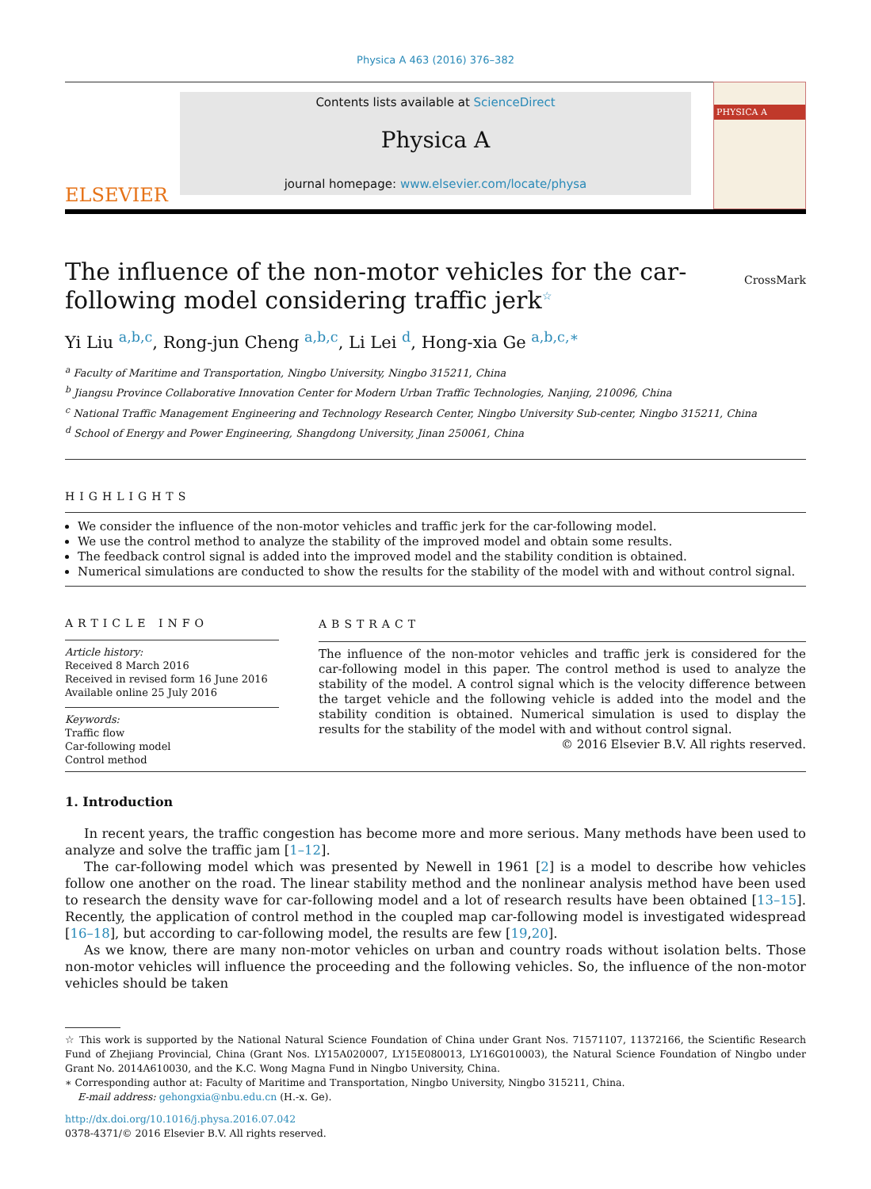Physica A 463 (2016) 376–382
ELSEVIER
Contents lists available at ScienceDirect
Physica A
journal homepage: www.elsevier.com/locate/physa
PHYSICA A
The influence of the non-motor vehicles for the car-following model considering traffic jerk<sup>☆</sup>
CrossMark
Yi Liu <sup>a,b,c</sup>, Rong-jun Cheng <sup>a,b,c</sup>, Li Lei <sup>d</sup>, Hong-xia Ge <sup>a,b,c,∗</sup>
<sup>a</sup> Faculty of Maritime and Transportation, Ningbo University, Ningbo 315211, China
<sup>b</sup> Jiangsu Province Collaborative Innovation Center for Modern Urban Traffic Technologies, Nanjing, 210096, China
<sup>c</sup> National Traffic Management Engineering and Technology Research Center, Ningbo University Sub-center, Ningbo 315211, China
<sup>d</sup> School of Energy and Power Engineering, Shangdong University, Jinan 250061, China
HIGHLIGHTS
We consider the influence of the non-motor vehicles and traffic jerk for the car-following model.
We use the control method to analyze the stability of the improved model and obtain some results.
The feedback control signal is added into the improved model and the stability condition is obtained.
Numerical simulations are conducted to show the results for the stability of the model with and without control signal.
ARTICLE INFO
Article history:
Received 8 March 2016
Received in revised form 16 June 2016
Available online 25 July 2016
Keywords:
Traffic flow
Car-following model
Control method
ABSTRACT
The influence of the non-motor vehicles and traffic jerk is considered for the car-following model in this paper. The control method is used to analyze the stability of the model. A control signal which is the velocity difference between the target vehicle and the following vehicle is added into the model and the stability condition is obtained. Numerical simulation is used to display the results for the stability of the model with and without control signal.
© 2016 Elsevier B.V. All rights reserved.
1. Introduction
In recent years, the traffic congestion has become more and more serious. Many methods have been used to analyze and solve the traffic jam [1–12].
The car-following model which was presented by Newell in 1961 [2] is a model to describe how vehicles follow one another on the road. The linear stability method and the nonlinear analysis method have been used to research the density wave for car-following model and a lot of research results have been obtained [13–15]. Recently, the application of control method in the coupled map car-following model is investigated widespread [16–18], but according to car-following model, the results are few [19,20].
As we know, there are many non-motor vehicles on urban and country roads without isolation belts. Those non-motor vehicles will influence the proceeding and the following vehicles. So, the influence of the non-motor vehicles should be taken
☆ This work is supported by the National Natural Science Foundation of China under Grant Nos. 71571107, 11372166, the Scientific Research Fund of Zhejiang Provincial, China (Grant Nos. LY15A020007, LY15E080013, LY16G010003), the Natural Science Foundation of Ningbo under Grant No. 2014A610030, and the K.C. Wong Magna Fund in Ningbo University, China.
∗ Corresponding author at: Faculty of Maritime and Transportation, Ningbo University, Ningbo 315211, China.
E-mail address: gehongxia@nbu.edu.cn (H.-x. Ge).
http://dx.doi.org/10.1016/j.physa.2016.07.042
0378-4371/© 2016 Elsevier B.V. All rights reserved.